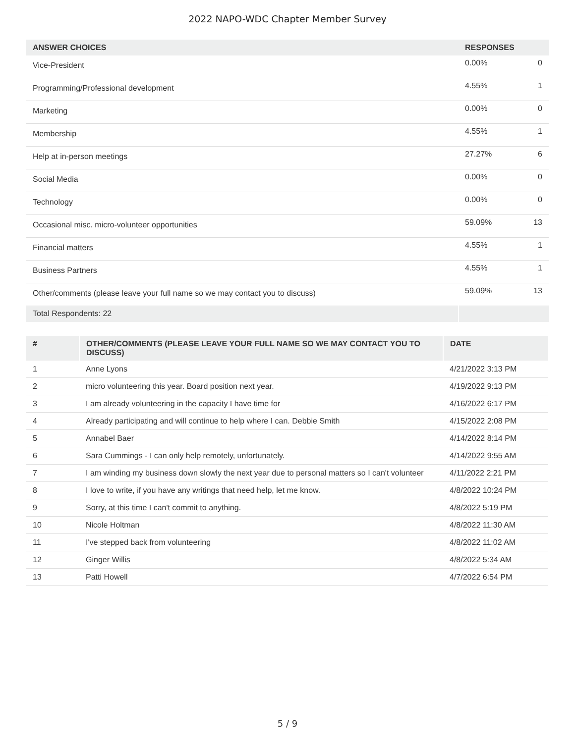2022 NAPO-WDC Chapter Member Survey
| ANSWER CHOICES | RESPONSES | |
| --- | --- | --- |
| Vice-President | 0.00% | 0 |
| Programming/Professional development | 4.55% | 1 |
| Marketing | 0.00% | 0 |
| Membership | 4.55% | 1 |
| Help at in-person meetings | 27.27% | 6 |
| Social Media | 0.00% | 0 |
| Technology | 0.00% | 0 |
| Occasional misc. micro-volunteer opportunities | 59.09% | 13 |
| Financial matters | 4.55% | 1 |
| Business Partners | 4.55% | 1 |
| Other/comments (please leave your full name so we may contact you to discuss) | 59.09% | 13 |
| Total Respondents: 22 | | |
| # | OTHER/COMMENTS (PLEASE LEAVE YOUR FULL NAME SO WE MAY CONTACT YOU TO DISCUSS) | DATE |
| --- | --- | --- |
| 1 | Anne Lyons | 4/21/2022 3:13 PM |
| 2 | micro volunteering this year. Board position next year. | 4/19/2022 9:13 PM |
| 3 | I am already volunteering in the capacity I have time for | 4/16/2022 6:17 PM |
| 4 | Already participating and will continue to help where I can. Debbie Smith | 4/15/2022 2:08 PM |
| 5 | Annabel Baer | 4/14/2022 8:14 PM |
| 6 | Sara Cummings - I can only help remotely, unfortunately. | 4/14/2022 9:55 AM |
| 7 | I am winding my business down slowly the next year due to personal matters so I can't volunteer | 4/11/2022 2:21 PM |
| 8 | I love to write, if you have any writings that need help, let me know. | 4/8/2022 10:24 PM |
| 9 | Sorry, at this time I can't commit to anything. | 4/8/2022 5:19 PM |
| 10 | Nicole Holtman | 4/8/2022 11:30 AM |
| 11 | I've stepped back from volunteering | 4/8/2022 11:02 AM |
| 12 | Ginger Willis | 4/8/2022 5:34 AM |
| 13 | Patti Howell | 4/7/2022 6:54 PM |
5 / 9